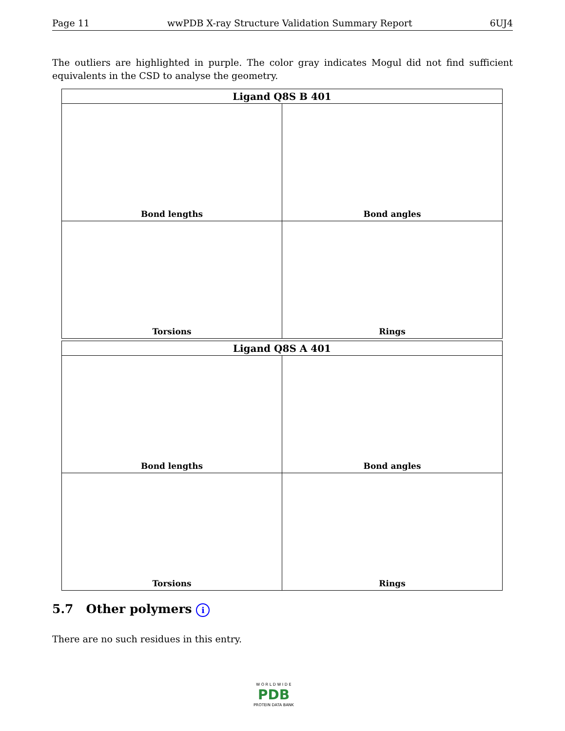Page 11 wwPDB X-ray Structure Validation Summary Report 6UJ4
The outliers are highlighted in purple. The color gray indicates Mogul did not find sufficient equivalents in the CSD to analyse the geometry.
| Ligand Q8S B 401 | |
| --- | --- |
| Bond lengths | Bond angles |
| Torsions | Rings |
| Ligand Q8S A 401 | |
| --- | --- |
| Bond lengths | Bond angles |
| Torsions | Rings |
5.7 Other polymers i
There are no such residues in this entry.
W O R L D W I D E
PDB
PROTEIN DATA BANK